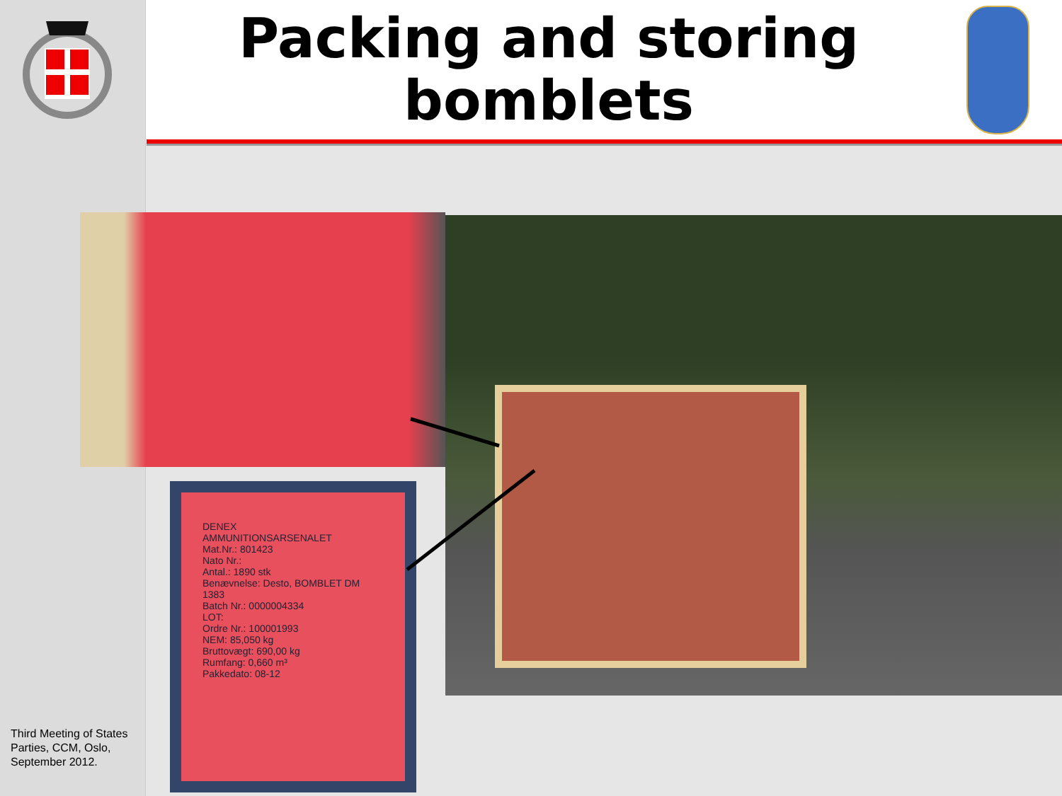Packing and storing bomblets
DENEX
AMMUNITIONSARSENALET
Mat.Nr.: 801423
Nato Nr.:
Antal.: 1890 stk
Benævnelse: Desto, BOMBLET DM 1383
Batch Nr.: 0000004334
LOT:
Ordre Nr.: 100001993
NEM: 85,050 kg
Bruttovægt: 690,00 kg
Rumfang: 0,660 m³
Pakkedato: 08-12
Third Meeting of States Parties, CCM, Oslo, September 2012.